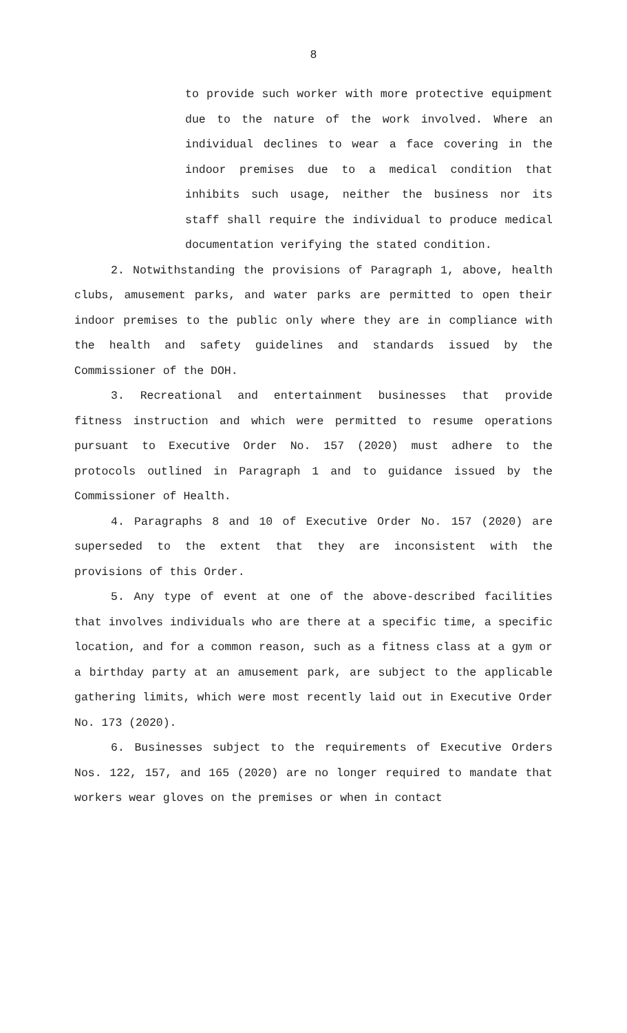8
to provide such worker with more protective equipment due to the nature of the work involved. Where an individual declines to wear a face covering in the indoor premises due to a medical condition that inhibits such usage, neither the business nor its staff shall require the individual to produce medical documentation verifying the stated condition.
2. Notwithstanding the provisions of Paragraph 1, above, health clubs, amusement parks, and water parks are permitted to open their indoor premises to the public only where they are in compliance with the health and safety guidelines and standards issued by the Commissioner of the DOH.
3. Recreational and entertainment businesses that provide fitness instruction and which were permitted to resume operations pursuant to Executive Order No. 157 (2020) must adhere to the protocols outlined in Paragraph 1 and to guidance issued by the Commissioner of Health.
4. Paragraphs 8 and 10 of Executive Order No. 157 (2020) are superseded to the extent that they are inconsistent with the provisions of this Order.
5. Any type of event at one of the above-described facilities that involves individuals who are there at a specific time, a specific location, and for a common reason, such as a fitness class at a gym or a birthday party at an amusement park, are subject to the applicable gathering limits, which were most recently laid out in Executive Order No. 173 (2020).
6. Businesses subject to the requirements of Executive Orders Nos. 122, 157, and 165 (2020) are no longer required to mandate that workers wear gloves on the premises or when in contact